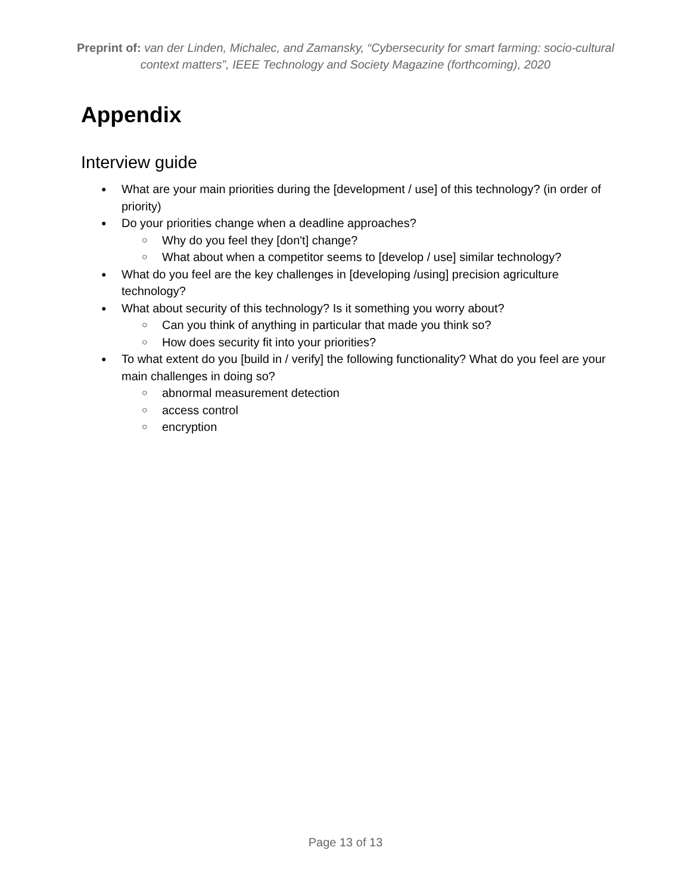Preprint of: van der Linden, Michalec, and Zamansky, “Cybersecurity for smart farming: socio-cultural context matters”, IEEE Technology and Society Magazine (forthcoming), 2020
Appendix
Interview guide
What are your main priorities during the [development / use] of this technology? (in order of priority)
Do your priorities change when a deadline approaches?
Why do you feel they [don't] change?
What about when a competitor seems to [develop / use] similar technology?
What do you feel are the key challenges in [developing /using] precision agriculture technology?
What about security of this technology? Is it something you worry about?
Can you think of anything in particular that made you think so?
How does security fit into your priorities?
To what extent do you [build in / verify] the following functionality? What do you feel are your main challenges in doing so?
abnormal measurement detection
access control
encryption
Page 13 of 13